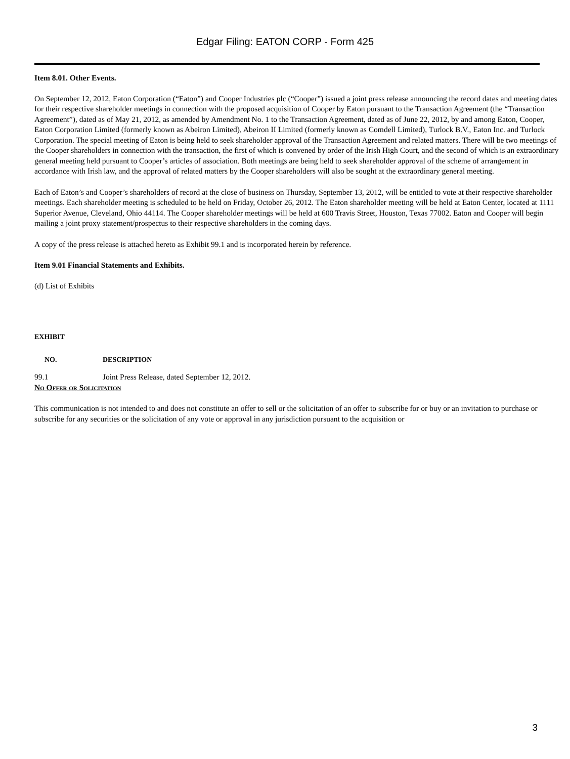Edgar Filing: EATON CORP - Form 425
Item 8.01. Other Events.
On September 12, 2012, Eaton Corporation (“Eaton”) and Cooper Industries plc (“Cooper”) issued a joint press release announcing the record dates and meeting dates for their respective shareholder meetings in connection with the proposed acquisition of Cooper by Eaton pursuant to the Transaction Agreement (the “Transaction Agreement”), dated as of May 21, 2012, as amended by Amendment No. 1 to the Transaction Agreement, dated as of June 22, 2012, by and among Eaton, Cooper, Eaton Corporation Limited (formerly known as Abeiron Limited), Abeiron II Limited (formerly known as Comdell Limited), Turlock B.V., Eaton Inc. and Turlock Corporation. The special meeting of Eaton is being held to seek shareholder approval of the Transaction Agreement and related matters. There will be two meetings of the Cooper shareholders in connection with the transaction, the first of which is convened by order of the Irish High Court, and the second of which is an extraordinary general meeting held pursuant to Cooper’s articles of association. Both meetings are being held to seek shareholder approval of the scheme of arrangement in accordance with Irish law, and the approval of related matters by the Cooper shareholders will also be sought at the extraordinary general meeting.
Each of Eaton’s and Cooper’s shareholders of record at the close of business on Thursday, September 13, 2012, will be entitled to vote at their respective shareholder meetings. Each shareholder meeting is scheduled to be held on Friday, October 26, 2012. The Eaton shareholder meeting will be held at Eaton Center, located at 1111 Superior Avenue, Cleveland, Ohio 44114. The Cooper shareholder meetings will be held at 600 Travis Street, Houston, Texas 77002. Eaton and Cooper will begin mailing a joint proxy statement/prospectus to their respective shareholders in the coming days.
A copy of the press release is attached hereto as Exhibit 99.1 and is incorporated herein by reference.
Item 9.01 Financial Statements and Exhibits.
(d) List of Exhibits
| EXHIBIT | |
| --- | --- |
| NO. | DESCRIPTION |
| 99.1 | Joint Press Release, dated September 12, 2012. |
No Offer or Solicitation
This communication is not intended to and does not constitute an offer to sell or the solicitation of an offer to subscribe for or buy or an invitation to purchase or subscribe for any securities or the solicitation of any vote or approval in any jurisdiction pursuant to the acquisition or
3